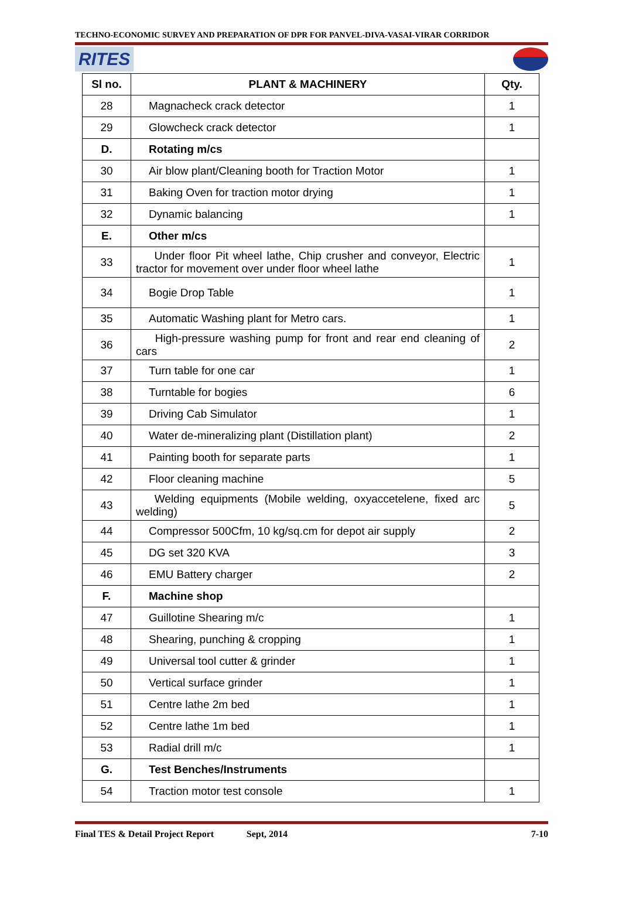TECHNO-ECONOMIC SURVEY AND PREPARATION OF DPR FOR PANVEL-DIVA-VASAI-VIRAR CORRIDOR
RITES
| Sl no. | PLANT & MACHINERY | Qty. |
| --- | --- | --- |
| 28 | Magnacheck crack detector | 1 |
| 29 | Glowcheck crack detector | 1 |
| D. | Rotating m/cs | |
| 30 | Air blow plant/Cleaning booth for Traction Motor | 1 |
| 31 | Baking Oven for traction motor drying | 1 |
| 32 | Dynamic balancing | 1 |
| E. | Other m/cs | |
| 33 | Under floor Pit wheel lathe, Chip crusher and conveyor, Electric tractor for movement over under floor wheel lathe | 1 |
| 34 | Bogie Drop Table | 1 |
| 35 | Automatic Washing plant for Metro cars. | 1 |
| 36 | High-pressure washing pump for front and rear end cleaning of cars | 2 |
| 37 | Turn table for one car | 1 |
| 38 | Turntable for bogies | 6 |
| 39 | Driving Cab Simulator | 1 |
| 40 | Water de-mineralizing plant (Distillation plant) | 2 |
| 41 | Painting booth for separate parts | 1 |
| 42 | Floor cleaning machine | 5 |
| 43 | Welding equipments (Mobile welding, oxyaccetelene, fixed arc welding) | 5 |
| 44 | Compressor 500Cfm, 10 kg/sq.cm for depot air supply | 2 |
| 45 | DG set 320 KVA | 3 |
| 46 | EMU Battery charger | 2 |
| F. | Machine shop | |
| 47 | Guillotine Shearing m/c | 1 |
| 48 | Shearing, punching & cropping | 1 |
| 49 | Universal tool cutter & grinder | 1 |
| 50 | Vertical surface grinder | 1 |
| 51 | Centre lathe 2m bed | 1 |
| 52 | Centre lathe 1m bed | 1 |
| 53 | Radial drill m/c | 1 |
| G. | Test Benches/Instruments | |
| 54 | Traction motor test console | 1 |
Final TES & Detail Project Report Sept, 2014 7-10